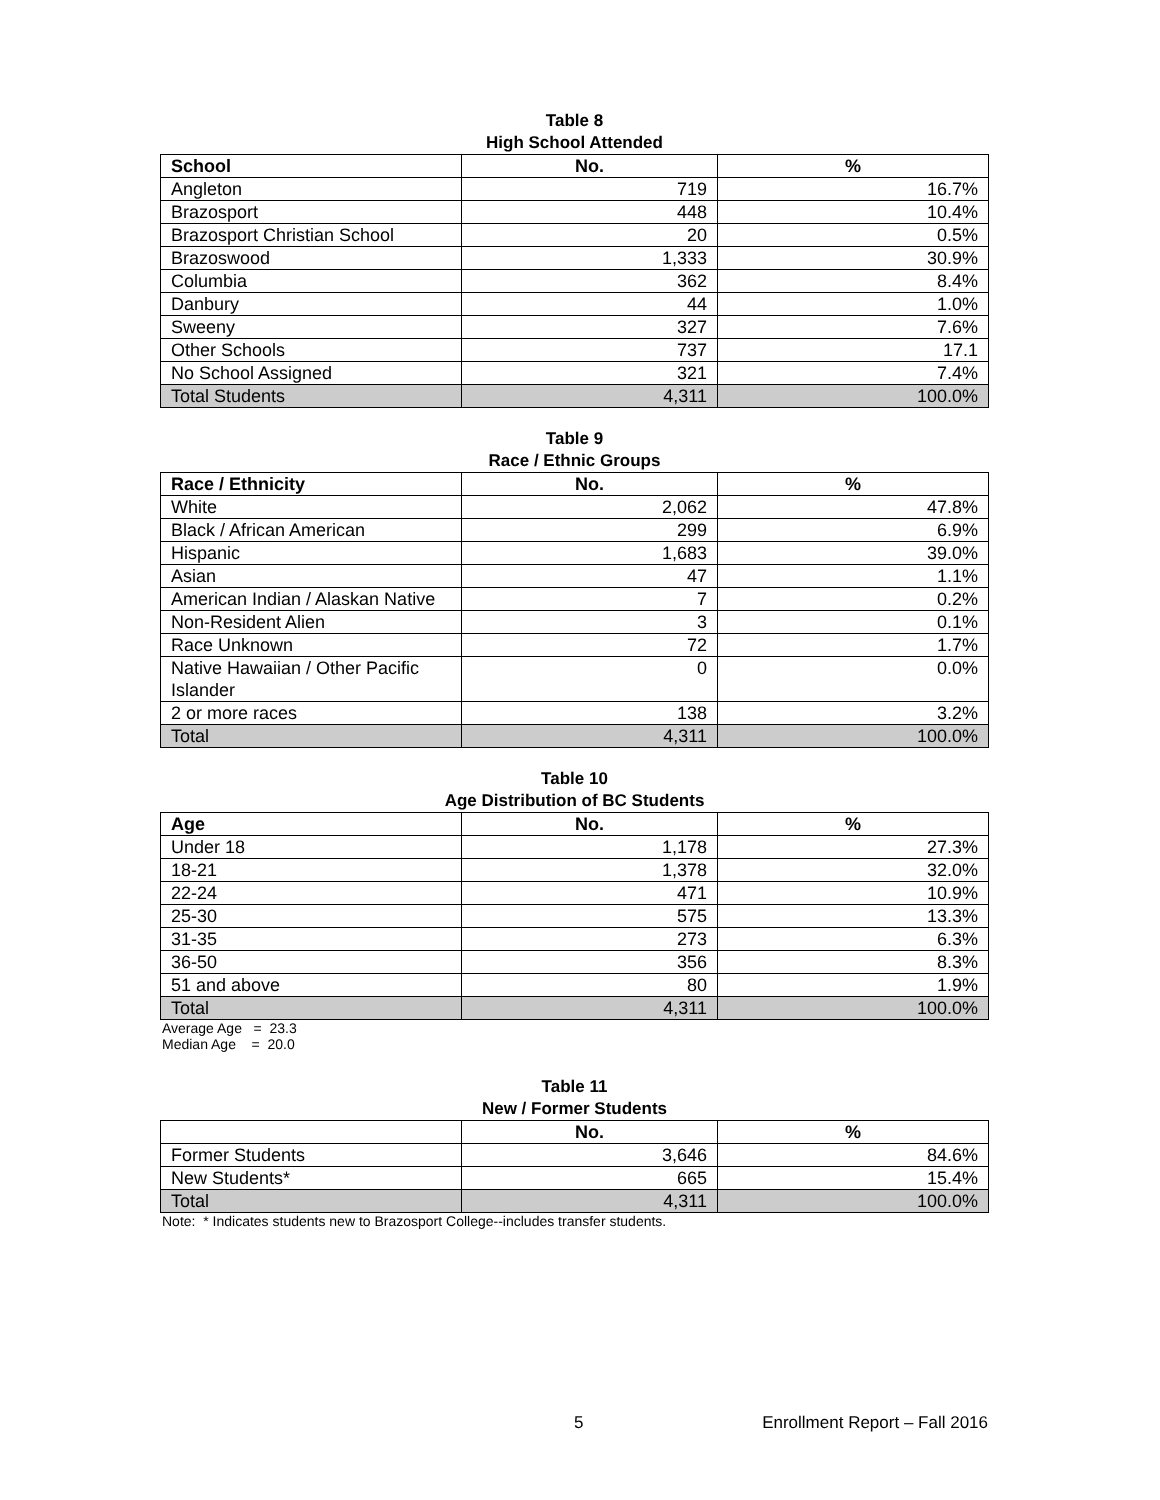Table 8
High School Attended
| School | No. | % |
| --- | --- | --- |
| Angleton | 719 | 16.7% |
| Brazosport | 448 | 10.4% |
| Brazosport Christian School | 20 | 0.5% |
| Brazoswood | 1,333 | 30.9% |
| Columbia | 362 | 8.4% |
| Danbury | 44 | 1.0% |
| Sweeny | 327 | 7.6% |
| Other Schools | 737 | 17.1 |
| No School Assigned | 321 | 7.4% |
| Total Students | 4,311 | 100.0% |
Table 9
Race / Ethnic Groups
| Race / Ethnicity | No. | % |
| --- | --- | --- |
| White | 2,062 | 47.8% |
| Black / African American | 299 | 6.9% |
| Hispanic | 1,683 | 39.0% |
| Asian | 47 | 1.1% |
| American Indian / Alaskan Native | 7 | 0.2% |
| Non-Resident Alien | 3 | 0.1% |
| Race Unknown | 72 | 1.7% |
| Native Hawaiian / Other Pacific Islander | 0 | 0.0% |
| 2 or more races | 138 | 3.2% |
| Total | 4,311 | 100.0% |
Table 10
Age Distribution of BC Students
| Age | No. | % |
| --- | --- | --- |
| Under 18 | 1,178 | 27.3% |
| 18-21 | 1,378 | 32.0% |
| 22-24 | 471 | 10.9% |
| 25-30 | 575 | 13.3% |
| 31-35 | 273 | 6.3% |
| 36-50 | 356 | 8.3% |
| 51 and above | 80 | 1.9% |
| Total | 4,311 | 100.0% |
Average Age = 23.3
Median Age = 20.0
Table 11
New / Former Students
| | No. | % |
| --- | --- | --- |
| Former Students | 3,646 | 84.6% |
| New Students* | 665 | 15.4% |
| Total | 4,311 | 100.0% |
Note: * Indicates students new to Brazosport College--includes transfer students.
5 Enrollment Report – Fall 2016